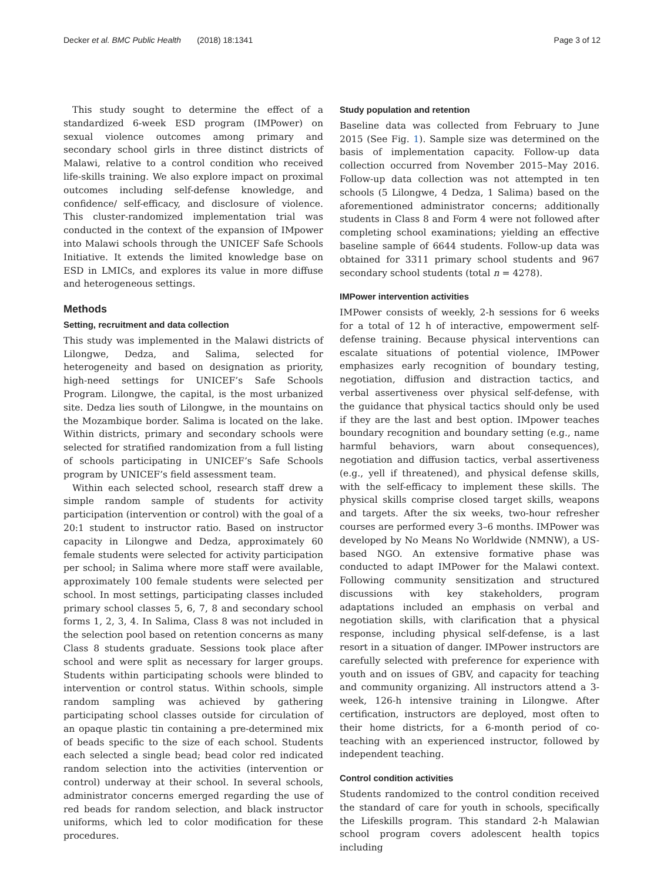Decker et al. BMC Public Health (2018) 18:1341 Page 3 of 12
This study sought to determine the effect of a standardized 6-week ESD program (IMPower) on sexual violence outcomes among primary and secondary school girls in three distinct districts of Malawi, relative to a control condition who received life-skills training. We also explore impact on proximal outcomes including self-defense knowledge, and confidence/ self-efficacy, and disclosure of violence. This cluster-randomized implementation trial was conducted in the context of the expansion of IMpower into Malawi schools through the UNICEF Safe Schools Initiative. It extends the limited knowledge base on ESD in LMICs, and explores its value in more diffuse and heterogeneous settings.
Methods
Setting, recruitment and data collection
This study was implemented in the Malawi districts of Lilongwe, Dedza, and Salima, selected for heterogeneity and based on designation as priority, high-need settings for UNICEF’s Safe Schools Program. Lilongwe, the capital, is the most urbanized site. Dedza lies south of Lilongwe, in the mountains on the Mozambique border. Salima is located on the lake. Within districts, primary and secondary schools were selected for stratified randomization from a full listing of schools participating in UNICEF’s Safe Schools program by UNICEF’s field assessment team.
Within each selected school, research staff drew a simple random sample of students for activity participation (intervention or control) with the goal of a 20:1 student to instructor ratio. Based on instructor capacity in Lilongwe and Dedza, approximately 60 female students were selected for activity participation per school; in Salima where more staff were available, approximately 100 female students were selected per school. In most settings, participating classes included primary school classes 5, 6, 7, 8 and secondary school forms 1, 2, 3, 4. In Salima, Class 8 was not included in the selection pool based on retention concerns as many Class 8 students graduate. Sessions took place after school and were split as necessary for larger groups. Students within participating schools were blinded to intervention or control status. Within schools, simple random sampling was achieved by gathering participating school classes outside for circulation of an opaque plastic tin containing a pre-determined mix of beads specific to the size of each school. Students each selected a single bead; bead color red indicated random selection into the activities (intervention or control) underway at their school. In several schools, administrator concerns emerged regarding the use of red beads for random selection, and black instructor uniforms, which led to color modification for these procedures.
Study population and retention
Baseline data was collected from February to June 2015 (See Fig. 1). Sample size was determined on the basis of implementation capacity. Follow-up data collection occurred from November 2015–May 2016. Follow-up data collection was not attempted in ten schools (5 Lilongwe, 4 Dedza, 1 Salima) based on the aforementioned administrator concerns; additionally students in Class 8 and Form 4 were not followed after completing school examinations; yielding an effective baseline sample of 6644 students. Follow-up data was obtained for 3311 primary school students and 967 secondary school students (total n = 4278).
IMPower intervention activities
IMPower consists of weekly, 2-h sessions for 6 weeks for a total of 12 h of interactive, empowerment self-defense training. Because physical interventions can escalate situations of potential violence, IMPower emphasizes early recognition of boundary testing, negotiation, diffusion and distraction tactics, and verbal assertiveness over physical self-defense, with the guidance that physical tactics should only be used if they are the last and best option. IMpower teaches boundary recognition and boundary setting (e.g., name harmful behaviors, warn about consequences), negotiation and diffusion tactics, verbal assertiveness (e.g., yell if threatened), and physical defense skills, with the self-efficacy to implement these skills. The physical skills comprise closed target skills, weapons and targets. After the six weeks, two-hour refresher courses are performed every 3–6 months. IMPower was developed by No Means No Worldwide (NMNW), a US-based NGO. An extensive formative phase was conducted to adapt IMPower for the Malawi context. Following community sensitization and structured discussions with key stakeholders, program adaptations included an emphasis on verbal and negotiation skills, with clarification that a physical response, including physical self-defense, is a last resort in a situation of danger. IMPower instructors are carefully selected with preference for experience with youth and on issues of GBV, and capacity for teaching and community organizing. All instructors attend a 3-week, 126-h intensive training in Lilongwe. After certification, instructors are deployed, most often to their home districts, for a 6-month period of co-teaching with an experienced instructor, followed by independent teaching.
Control condition activities
Students randomized to the control condition received the standard of care for youth in schools, specifically the Lifeskills program. This standard 2-h Malawian school program covers adolescent health topics including